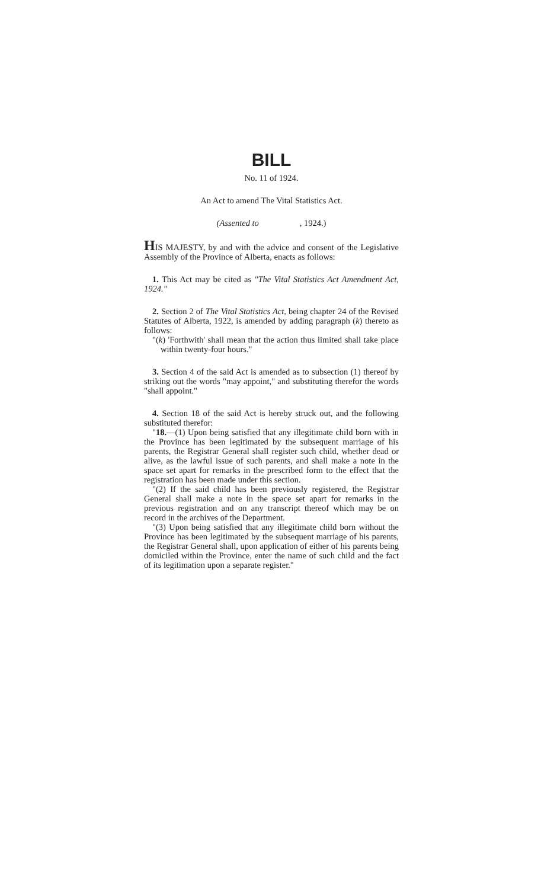BILL
No. 11 of 1924.
An Act to amend The Vital Statistics Act.
(Assented to , 1924.)
HIS MAJESTY, by and with the advice and consent of the Legislative Assembly of the Province of Alberta, enacts as follows:
1. This Act may be cited as "The Vital Statistics Act Amendment Act, 1924."
2. Section 2 of The Vital Statistics Act, being chapter 24 of the Revised Statutes of Alberta, 1922, is amended by adding paragraph (k) thereto as follows:
"(k) 'Forthwith' shall mean that the action thus limited shall take place within twenty-four hours."
3. Section 4 of the said Act is amended as to subsection (1) thereof by striking out the words "may appoint," and substituting therefor the words "shall appoint."
4. Section 18 of the said Act is hereby struck out, and the following substituted therefor:
"18.—(1) Upon being satisfied that any illegitimate child born with in the Province has been legitimated by the subsequent marriage of his parents, the Registrar General shall register such child, whether dead or alive, as the lawful issue of such parents, and shall make a note in the space set apart for remarks in the prescribed form to the effect that the registration has been made under this section.
"(2) If the said child has been previously registered, the Registrar General shall make a note in the space set apart for remarks in the previous registration and on any transcript thereof which may be on record in the archives of the Department.
"(3) Upon being satisfied that any illegitimate child born without the Province has been legitimated by the subsequent marriage of his parents, the Registrar General shall, upon application of either of his parents being domiciled within the Province, enter the name of such child and the fact of its legitimation upon a separate register."